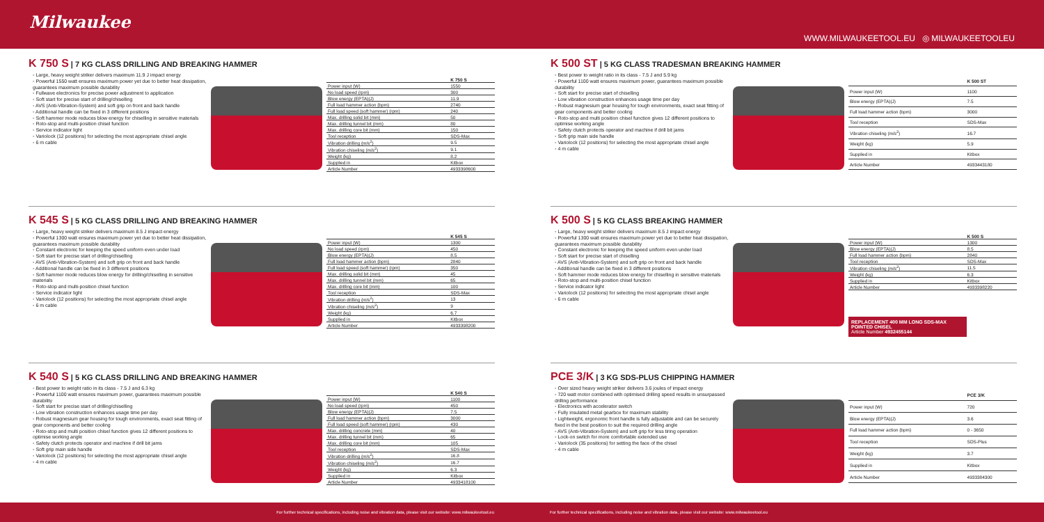Milwaukee
WWW.MILWAUKEETOOL.EU ◎ MILWAUKEETOOLEU
K 750 S | 7 KG CLASS DRILLING AND BREAKING HAMMER
◦ Large, heavy weight striker delivers maximum 11.9 J impact energy
◦ Powerful 1550 watt ensures maximum power yet due to better heat dissipation, guarantees maximum possible durability
◦ Fullwave electronics for precise power adjustment to application
◦ Soft start for precise start of drilling/chiselling
◦ AVS (Anti-Vibration-System) and soft grip on front and back handle
◦ Additional handle can be fixed in 3 different positions
◦ Soft hammer mode reduces blow energy for chiselling in sensitive materials
◦ Roto-stop and multi-position chisel function
◦ Service indicator light
◦ Variolock (12 positions) for selecting the most appropriate chisel angle
◦ 6 m cable
| | K 750 S |
| --- | --- |
| Power input (W) | 1550 |
| No load speed (rpm) | 300 |
| Blow energy (EPTA)(J) | 11.9 |
| Full load hammer action (bpm) | 2740 |
| Full load speed (soft hammer) (rpm) | 240 |
| Max. drilling solid bit (mm) | 50 |
| Max. drilling tunnel bit (mm) | 80 |
| Max. drilling core bit (mm) | 150 |
| Tool reception | SDS-Max |
| Vibration drilling (m/s<sup>2</sup>) | 9.5 |
| Vibration chiseling (m/s<sup>2</sup>) | 9.1 |
| Weight (kg) | 8.2 |
| Supplied in | Kitbox |
| Article Number | 4933398600 |
K 545 S | 5 KG CLASS DRILLING AND BREAKING HAMMER
◦ Large, heavy weight striker delivers maximum 8.5 J impact energy
◦ Powerful 1300 watt ensures maximum power yet due to better heat dissipation, guarantees maximum possible durability
◦ Constant electronic for keeping the speed uniform even under load
◦ Soft start for precise start of drilling/chiselling
◦ AVS (Anti-Vibration-System) and soft grip on front and back handle
◦ Additional handle can be fixed in 3 different positions
◦ Soft hammer mode reduces blow energy for drilling/chiselling in sensitive materials
◦ Roto-stop and multi-position chisel function
◦ Service indicator light
◦ Variolock (12 positions) for selecting the most appropriate chisel angle
◦ 6 m cable
| | K 545 S |
| --- | --- |
| Power input (W) | 1300 |
| No load speed (rpm) | 450 |
| Blow energy (EPTA)(J) | 8.5 |
| Full load hammer action (bpm) | 2840 |
| Full load speed (soft hammer) (rpm) | 350 |
| Max. drilling solid bit (mm) | 45 |
| Max. drilling tunnel bit (mm) | 65 |
| Max. drilling core bit (mm) | 100 |
| Tool reception | SDS-Max |
| Vibration drilling (m/s<sup>2</sup>) | 13 |
| Vibration chiseling (m/s<sup>2</sup>) | 9 |
| Weight (kg) | 6.7 |
| Supplied in | Kitbox |
| Article Number | 4933398200 |
K 540 S | 5 KG CLASS DRILLING AND BREAKING HAMMER
◦ Best power to weight ratio in its class - 7.5 J and 6.3 kg
◦ Powerful 1100 watt ensures maximum power, guarantees maximum possible durability
◦ Soft start for precise start of drilling/chiselling
◦ Low vibration construction enhances usage time per day
◦ Robust magnesium gear housing for tough environments, exact seat fitting of gear components and better cooling
◦ Roto-stop and multi position chisel function gives 12 different positions to optimise working angle
◦ Safety clutch protects operator and machine if drill bit jams
◦ Soft grip main side handle
◦ Variolock (12 positions) for selecting the most appropriate chisel angle
◦ 4 m cable
| | K 540 S |
| --- | --- |
| Power input (W) | 1100 |
| No load speed (rpm) | 450 |
| Blow energy (EPTA)(J) | 7.5 |
| Full load hammer action (bpm) | 3000 |
| Full load speed (soft hammer) (rpm) | 430 |
| Max. drilling concrete (mm) | 40 |
| Max. drilling tunnel bit (mm) | 65 |
| Max. drilling core bit (mm) | 105 |
| Tool reception | SDS-Max |
| Vibration drilling (m/s<sup>2</sup>) | 16.8 |
| Vibration chiseling (m/s<sup>2</sup>) | 16.7 |
| Weight (kg) | 6.3 |
| Supplied in | Kitbox |
| Article Number | 4933418100 |
K 500 ST | 5 KG CLASS TRADESMAN BREAKING HAMMER
◦ Best power to weight ratio in its class - 7.5 J and 5.9 kg
◦ Powerful 1100 watt ensures maximum power, guarantees maximum possible durability
◦ Soft start for precise start of chiselling
◦ Low vibration construction enhances usage time per day
◦ Robust magnesium gear housing for tough environments, exact seat fitting of gear components and better cooling
◦ Roto-stop and multi position chisel function gives 12 different positions to optimise working angle
◦ Safety clutch protects operator and machine if drill bit jams
◦ Soft grip main side handle
◦ Variolock (12 positions) for selecting the most appropriate chisel angle
◦ 4 m cable
| | K 500 ST |
| --- | --- |
| Power input (W) | 1100 |
| Blow energy (EPTA)(J) | 7.5 |
| Full load hammer action (bpm) | 3000 |
| Tool reception | SDS-Max |
| Vibration chiseling (m/s<sup>2</sup>) | 16.7 |
| Weight (kg) | 5.9 |
| Supplied in | Kitbox |
| Article Number | 4933443180 |
K 500 S | 5 KG CLASS BREAKING HAMMER
◦ Large, heavy weight striker delivers maximum 8.5 J impact energy
◦ Powerful 1300 watt ensures maximum power yet due to better heat dissipation, guarantees maximum possible durability
◦ Constant electronic for keeping the speed uniform even under load
◦ Soft start for precise start of chiselling
◦ AVS (Anti-Vibration-System) and soft grip on front and back handle
◦ Additional handle can be fixed in 3 different positions
◦ Soft hammer mode reduces blow energy for chiselling in sensitive materials
◦ Roto-stop and multi-position chisel function
◦ Service indicator light
◦ Variolock (12 positions) for selecting the most appropriate chisel angle
◦ 6 m cable
| | K 500 S |
| --- | --- |
| Power input (W) | 1300 |
| Blow energy (EPTA)(J) | 8.5 |
| Full load hammer action (bpm) | 2840 |
| Tool reception | SDS-Max |
| Vibration chiseling (m/s<sup>2</sup>) | 11.5 |
| Weight (kg) | 6.3 |
| Supplied in | Kitbox |
| Article Number | 4933398220 |
REPLACEMENT 400 MM LONG SDS-MAX POINTED CHISEL
Article Number 4932455144
PCE 3/K | 3 KG SDS-PLUS CHIPPING HAMMER
◦ Over sized heavy weight striker delivers 3.6 joules of impact energy
◦ 720 watt motor combined with optimised drilling speed results in unsurpassed drilling performance
◦ Electronics with accelerator switch
◦ Fully insulated metal gearbox for maximum stability
◦ Lightweight, ergonomic front handle is fully adjustable and can be securely fixed in the best position to suit the required drilling angle
◦ AVS (Anti-Vibration-System) and soft grip for less tiring operation
◦ Lock-on switch for more comfortable extended use
◦ Variolock (35 positions) for setting the face of the chisel
◦ 4 m cable
| | PCE 3/K |
| --- | --- |
| Power input (W) | 720 |
| Blow energy (EPTA)(J) | 3.6 |
| Full load hammer action (bpm) | 0 - 3650 |
| Tool reception | SDS-Plus |
| Weight (kg) | 3.7 |
| Supplied in | Kitbox |
| Article Number | 4933384300 |
For further technical specifications, including noise and vibration data, please visit our website: www.milwaukeetool.eu For further technical specifications, including noise and vibration data, please visit our website: www.milwaukeetool.eu